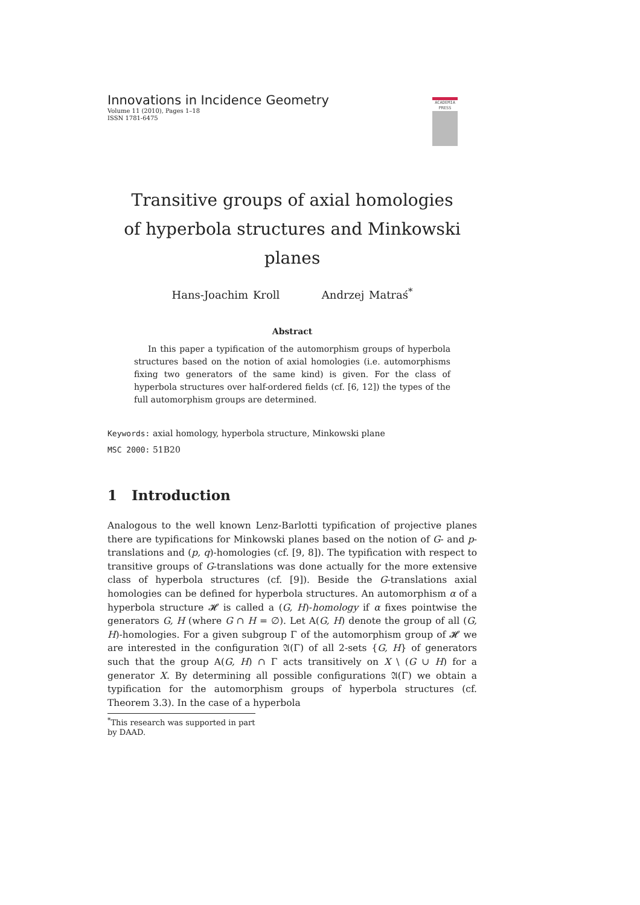Innovations in Incidence Geometry
Volume 11 (2010), Pages 1–18
ISSN 1781-6475
ACADEMIA
PRESS
Transitive groups of axial homologies
of hyperbola structures and Minkowski planes
Hans-Joachim Kroll Andrzej Matraś<sup>*</sup>
Abstract
In this paper a typification of the automorphism groups of hyperbola structures based on the notion of axial homologies (i.e. automorphisms fixing two generators of the same kind) is given. For the class of hyperbola structures over half-ordered fields (cf. [6, 12]) the types of the full automorphism groups are determined.
Keywords: axial homology, hyperbola structure, Minkowski plane
MSC 2000: 51B20
1 Introduction
Analogous to the well known Lenz-Barlotti typification of projective planes there are typifications for Minkowski planes based on the notion of G- and p-translations and (p, q)-homologies (cf. [9, 8]). The typification with respect to transitive groups of G-translations was done actually for the more extensive class of hyperbola structures (cf. [9]). Beside the G-translations axial homologies can be defined for hyperbola structures. An automorphism α of a hyperbola structure 𝓗 is called a (G, H)-homology if α fixes pointwise the generators G, H (where G ∩ H = ∅). Let A(G, H) denote the group of all (G, H)-homologies. For a given subgroup Γ of the automorphism group of 𝓗 we are interested in the configuration 𝔄(Γ) of all 2-sets {G, H} of generators such that the group A(G, H) ∩ Γ acts transitively on X \ (G ∪ H) for a generator X. By determining all possible configurations 𝔄(Γ) we obtain a typification for the automorphism groups of hyperbola structures (cf. Theorem 3.3). In the case of a hyperbola
<sup>*</sup> This research was supported in part by DAAD.